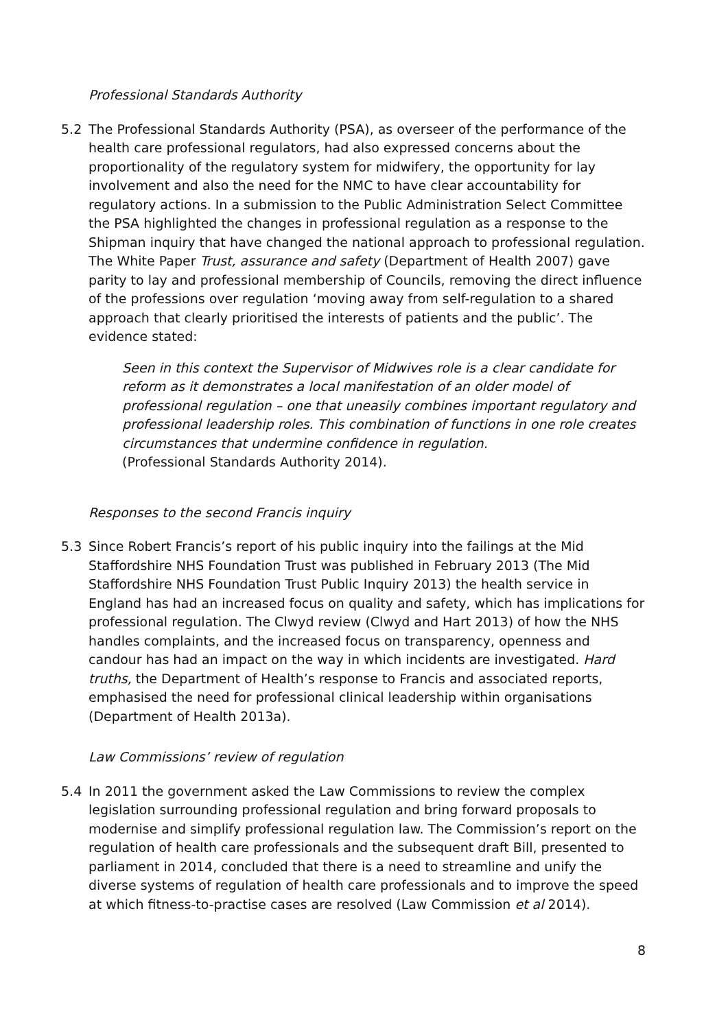Professional Standards Authority
5.2 The Professional Standards Authority (PSA), as overseer of the performance of the health care professional regulators, had also expressed concerns about the proportionality of the regulatory system for midwifery, the opportunity for lay involvement and also the need for the NMC to have clear accountability for regulatory actions. In a submission to the Public Administration Select Committee the PSA highlighted the changes in professional regulation as a response to the Shipman inquiry that have changed the national approach to professional regulation. The White Paper Trust, assurance and safety (Department of Health 2007) gave parity to lay and professional membership of Councils, removing the direct influence of the professions over regulation ‘moving away from self-regulation to a shared approach that clearly prioritised the interests of patients and the public’. The evidence stated:
Seen in this context the Supervisor of Midwives role is a clear candidate for reform as it demonstrates a local manifestation of an older model of professional regulation – one that uneasily combines important regulatory and professional leadership roles. This combination of functions in one role creates circumstances that undermine confidence in regulation.
(Professional Standards Authority 2014).
Responses to the second Francis inquiry
5.3 Since Robert Francis’s report of his public inquiry into the failings at the Mid Staffordshire NHS Foundation Trust was published in February 2013 (The Mid Staffordshire NHS Foundation Trust Public Inquiry 2013) the health service in England has had an increased focus on quality and safety, which has implications for professional regulation. The Clwyd review (Clwyd and Hart 2013) of how the NHS handles complaints, and the increased focus on transparency, openness and candour has had an impact on the way in which incidents are investigated. Hard truths, the Department of Health’s response to Francis and associated reports, emphasised the need for professional clinical leadership within organisations (Department of Health 2013a).
Law Commissions’ review of regulation
5.4 In 2011 the government asked the Law Commissions to review the complex legislation surrounding professional regulation and bring forward proposals to modernise and simplify professional regulation law. The Commission’s report on the regulation of health care professionals and the subsequent draft Bill, presented to parliament in 2014, concluded that there is a need to streamline and unify the diverse systems of regulation of health care professionals and to improve the speed at which fitness-to-practise cases are resolved (Law Commission et al 2014).
8